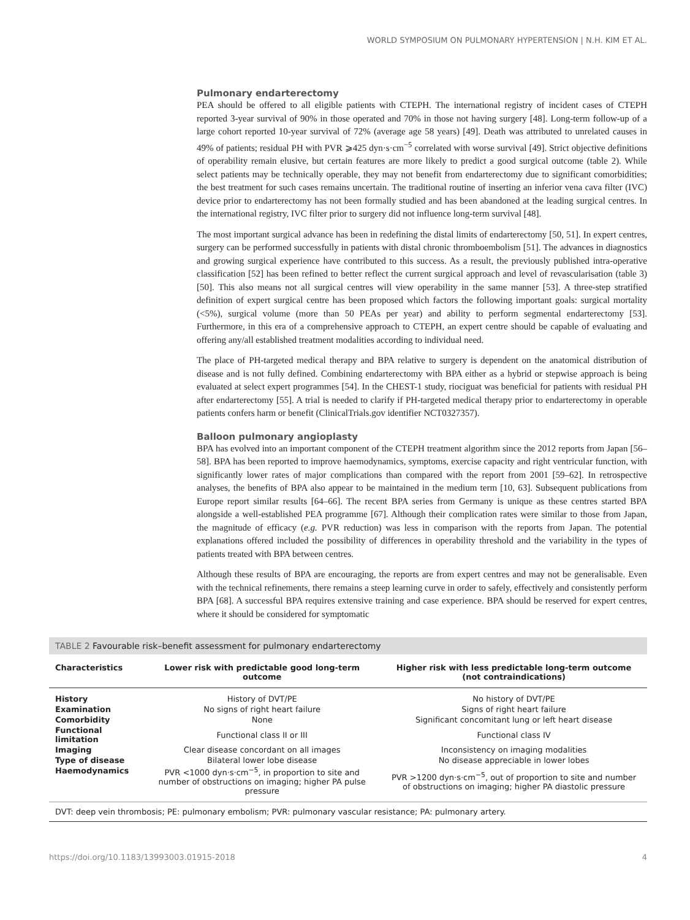WORLD SYMPOSIUM ON PULMONARY HYPERTENSION | N.H. KIM ET AL.
Pulmonary endarterectomy
PEA should be offered to all eligible patients with CTEPH. The international registry of incident cases of CTEPH reported 3-year survival of 90% in those operated and 70% in those not having surgery [48]. Long-term follow-up of a large cohort reported 10-year survival of 72% (average age 58 years) [49]. Death was attributed to unrelated causes in 49% of patients; residual PH with PVR ⩾425 dyn·s·cm<sup>−5</sup> correlated with worse survival [49]. Strict objective definitions of operability remain elusive, but certain features are more likely to predict a good surgical outcome (table 2). While select patients may be technically operable, they may not benefit from endarterectomy due to significant comorbidities; the best treatment for such cases remains uncertain. The traditional routine of inserting an inferior vena cava filter (IVC) device prior to endarterectomy has not been formally studied and has been abandoned at the leading surgical centres. In the international registry, IVC filter prior to surgery did not influence long-term survival [48].
The most important surgical advance has been in redefining the distal limits of endarterectomy [50, 51]. In expert centres, surgery can be performed successfully in patients with distal chronic thromboembolism [51]. The advances in diagnostics and growing surgical experience have contributed to this success. As a result, the previously published intra-operative classification [52] has been refined to better reflect the current surgical approach and level of revascularisation (table 3) [50]. This also means not all surgical centres will view operability in the same manner [53]. A three-step stratified definition of expert surgical centre has been proposed which factors the following important goals: surgical mortality (<5%), surgical volume (more than 50 PEAs per year) and ability to perform segmental endarterectomy [53]. Furthermore, in this era of a comprehensive approach to CTEPH, an expert centre should be capable of evaluating and offering any/all established treatment modalities according to individual need.
The place of PH-targeted medical therapy and BPA relative to surgery is dependent on the anatomical distribution of disease and is not fully defined. Combining endarterectomy with BPA either as a hybrid or stepwise approach is being evaluated at select expert programmes [54]. In the CHEST-1 study, riociguat was beneficial for patients with residual PH after endarterectomy [55]. A trial is needed to clarify if PH-targeted medical therapy prior to endarterectomy in operable patients confers harm or benefit (ClinicalTrials.gov identifier NCT0327357).
Balloon pulmonary angioplasty
BPA has evolved into an important component of the CTEPH treatment algorithm since the 2012 reports from Japan [56–58]. BPA has been reported to improve haemodynamics, symptoms, exercise capacity and right ventricular function, with significantly lower rates of major complications than compared with the report from 2001 [59–62]. In retrospective analyses, the benefits of BPA also appear to be maintained in the medium term [10, 63]. Subsequent publications from Europe report similar results [64–66]. The recent BPA series from Germany is unique as these centres started BPA alongside a well-established PEA programme [67]. Although their complication rates were similar to those from Japan, the magnitude of efficacy (e.g. PVR reduction) was less in comparison with the reports from Japan. The potential explanations offered included the possibility of differences in operability threshold and the variability in the types of patients treated with BPA between centres.
Although these results of BPA are encouraging, the reports are from expert centres and may not be generalisable. Even with the technical refinements, there remains a steep learning curve in order to safely, effectively and consistently perform BPA [68]. A successful BPA requires extensive training and case experience. BPA should be reserved for expert centres, where it should be considered for symptomatic
TABLE 2 Favourable risk–benefit assessment for pulmonary endarterectomy
| Characteristics | Lower risk with predictable good long-term outcome | Higher risk with less predictable long-term outcome (not contraindications) |
| --- | --- | --- |
| History | History of DVT/PE | No history of DVT/PE |
| Examination | No signs of right heart failure | Signs of right heart failure |
| Comorbidity | None | Significant concomitant lung or left heart disease |
| Functional limitation | Functional class II or III | Functional class IV |
| Imaging | Clear disease concordant on all images | Inconsistency on imaging modalities |
| Type of disease | Bilateral lower lobe disease | No disease appreciable in lower lobes |
| Haemodynamics | PVR <1000 dyn·s·cm<sup>−5</sup>, in proportion to site and number of obstructions on imaging; higher PA pulse pressure | PVR >1200 dyn·s·cm<sup>−5</sup>, out of proportion to site and number of obstructions on imaging; higher PA diastolic pressure |
DVT: deep vein thrombosis; PE: pulmonary embolism; PVR: pulmonary vascular resistance; PA: pulmonary artery.
https://doi.org/10.1183/13993003.01915-2018 4